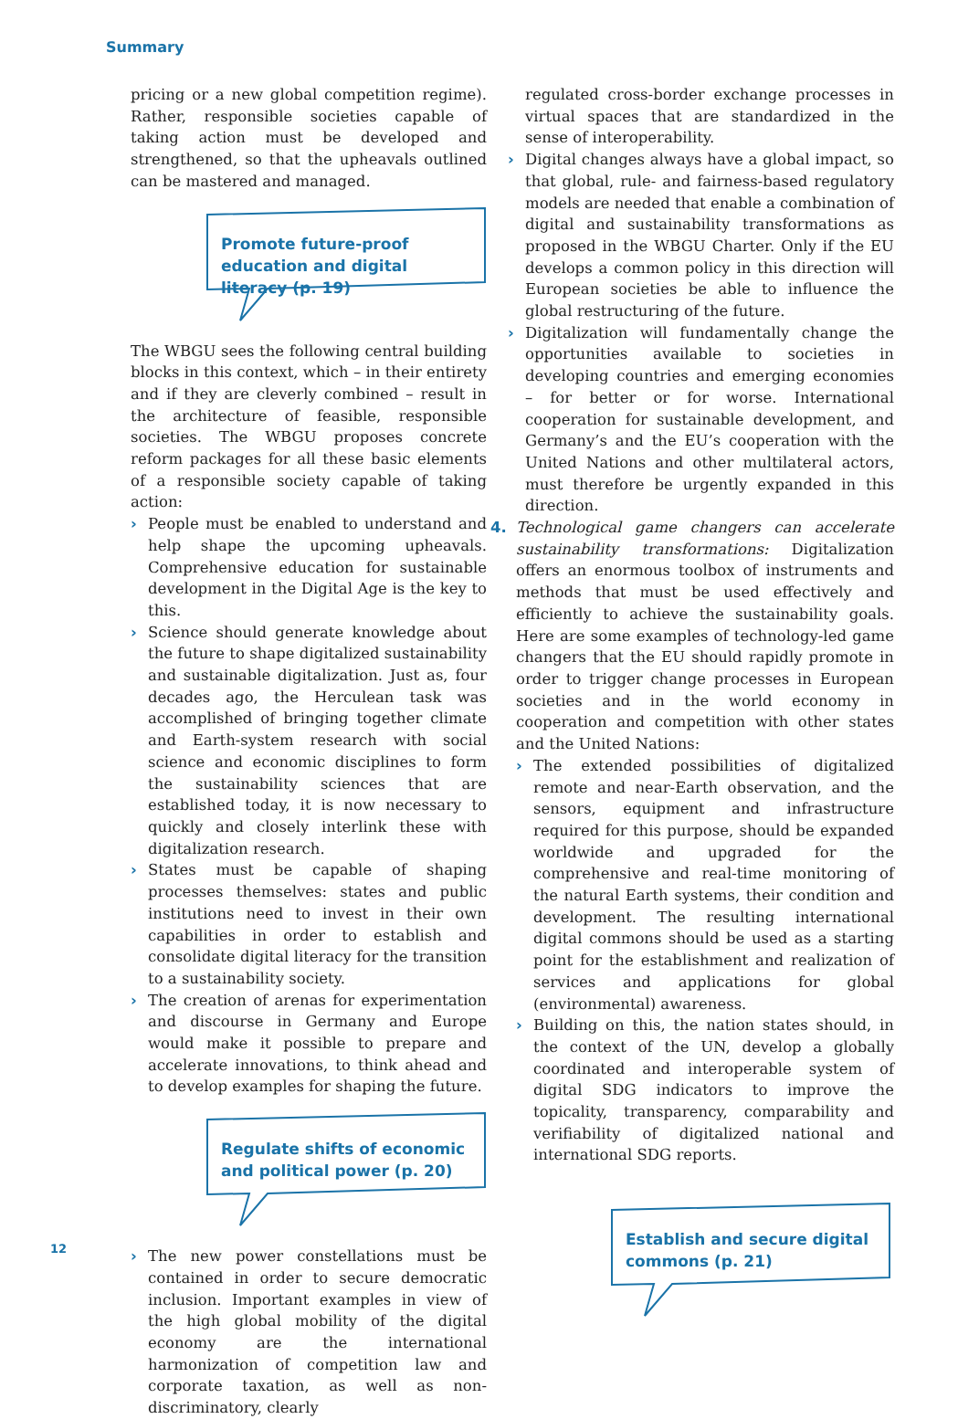Summary
pricing or a new global competition regime). Rather, responsible societies capable of taking action must be developed and strengthened, so that the upheavals outlined can be mastered and managed.
Promote future-proof education and digital literacy (p. 19)
The WBGU sees the following central building blocks in this context, which – in their entirety and if they are cleverly combined – result in the architecture of feasible, responsible societies. The WBGU proposes concrete reform packages for all these basic elements of a responsible society capable of taking action:
› People must be enabled to understand and help shape the upcoming upheavals. Comprehensive education for sustainable development in the Digital Age is the key to this.
› Science should generate knowledge about the future to shape digitalized sustainability and sustainable digitalization. Just as, four decades ago, the Herculean task was accomplished of bringing together climate and Earth-system research with social science and economic disciplines to form the sustainability sciences that are established today, it is now necessary to quickly and closely interlink these with digitalization research.
› States must be capable of shaping processes themselves: states and public institutions need to invest in their own capabilities in order to establish and consolidate digital literacy for the transition to a sustainability society.
› The creation of arenas for experimentation and discourse in Germany and Europe would make it possible to prepare and accelerate innovations, to think ahead and to develop examples for shaping the future.
Regulate shifts of economic and political power (p. 20)
› The new power constellations must be contained in order to secure democratic inclusion. Important examples in view of the high global mobility of the digital economy are the international harmonization of competition law and corporate taxation, as well as non-discriminatory, clearly
regulated cross-border exchange processes in virtual spaces that are standardized in the sense of interoperability.
› Digital changes always have a global impact, so that global, rule- and fairness-based regulatory models are needed that enable a combination of digital and sustainability transformations as proposed in the WBGU Charter. Only if the EU develops a common policy in this direction will European societies be able to influence the global restructuring of the future.
› Digitalization will fundamentally change the opportunities available to societies in developing countries and emerging economies – for better or for worse. International cooperation for sustainable development, and Germany’s and the EU’s cooperation with the United Nations and other multilateral actors, must therefore be urgently expanded in this direction.
4.
Technological game changers can accelerate sustainability transformations: Digitalization offers an enormous toolbox of instruments and methods that must be used effectively and efficiently to achieve the sustainability goals. Here are some examples of technology-led game changers that the EU should rapidly promote in order to trigger change processes in European societies and in the world economy in cooperation and competition with other states and the United Nations:
› The extended possibilities of digitalized remote and near-Earth observation, and the sensors, equipment and infrastructure required for this purpose, should be expanded worldwide and upgraded for the comprehensive and real-time monitoring of the natural Earth systems, their condition and development. The resulting international digital commons should be used as a starting point for the establishment and realization of services and applications for global (environmental) awareness.
› Building on this, the nation states should, in the context of the UN, develop a globally coordinated and interoperable system of digital SDG indicators to improve the topicality, transparency, comparability and verifiability of digitalized national and international SDG reports.
Establish and secure digital commons (p. 21)
12